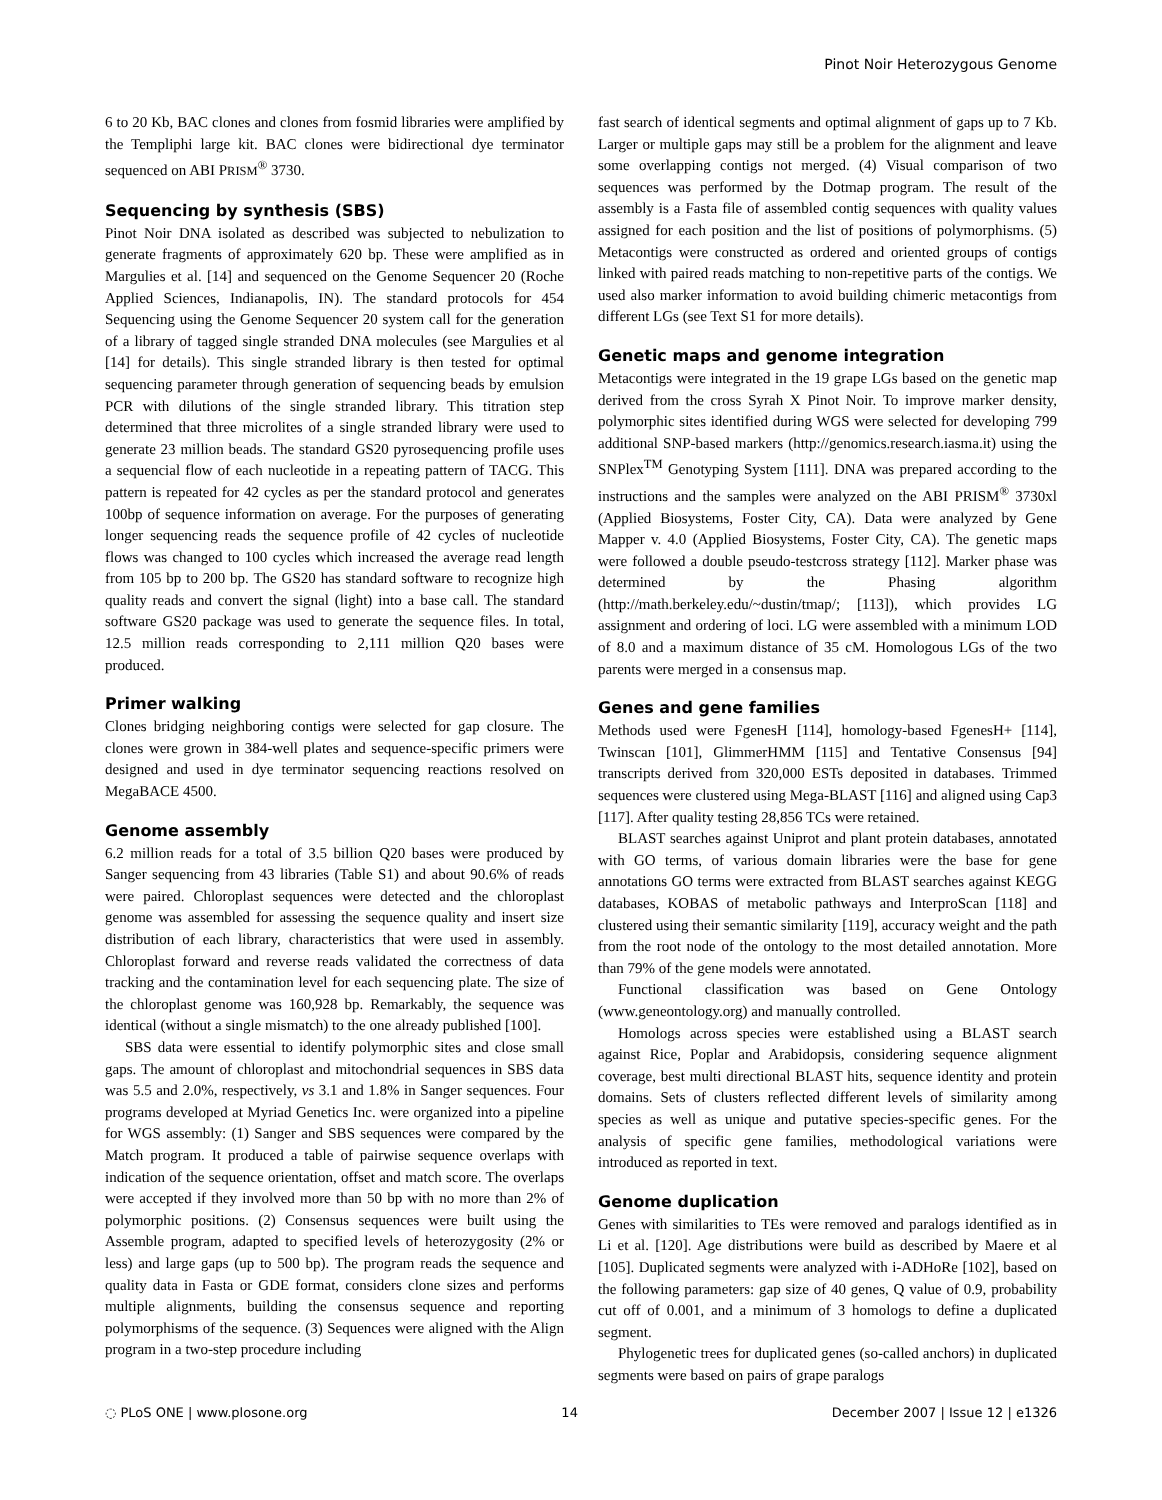Pinot Noir Heterozygous Genome
6 to 20 Kb, BAC clones and clones from fosmid libraries were amplified by the Templiphi large kit. BAC clones were bidirectional dye terminator sequenced on ABI PRISM<sup>®</sup> 3730.
Sequencing by synthesis (SBS)
Pinot Noir DNA isolated as described was subjected to nebulization to generate fragments of approximately 620 bp. These were amplified as in Margulies et al. [14] and sequenced on the Genome Sequencer 20 (Roche Applied Sciences, Indianapolis, IN). The standard protocols for 454 Sequencing using the Genome Sequencer 20 system call for the generation of a library of tagged single stranded DNA molecules (see Margulies et al [14] for details). This single stranded library is then tested for optimal sequencing parameter through generation of sequencing beads by emulsion PCR with dilutions of the single stranded library. This titration step determined that three microlites of a single stranded library were used to generate 23 million beads. The standard GS20 pyrosequencing profile uses a sequencial flow of each nucleotide in a repeating pattern of TACG. This pattern is repeated for 42 cycles as per the standard protocol and generates 100bp of sequence information on average. For the purposes of generating longer sequencing reads the sequence profile of 42 cycles of nucleotide flows was changed to 100 cycles which increased the average read length from 105 bp to 200 bp. The GS20 has standard software to recognize high quality reads and convert the signal (light) into a base call. The standard software GS20 package was used to generate the sequence files. In total, 12.5 million reads corresponding to 2,111 million Q20 bases were produced.
Primer walking
Clones bridging neighboring contigs were selected for gap closure. The clones were grown in 384-well plates and sequence-specific primers were designed and used in dye terminator sequencing reactions resolved on MegaBACE 4500.
Genome assembly
6.2 million reads for a total of 3.5 billion Q20 bases were produced by Sanger sequencing from 43 libraries (Table S1) and about 90.6% of reads were paired. Chloroplast sequences were detected and the chloroplast genome was assembled for assessing the sequence quality and insert size distribution of each library, characteristics that were used in assembly. Chloroplast forward and reverse reads validated the correctness of data tracking and the contamination level for each sequencing plate. The size of the chloroplast genome was 160,928 bp. Remarkably, the sequence was identical (without a single mismatch) to the one already published [100].
SBS data were essential to identify polymorphic sites and close small gaps. The amount of chloroplast and mitochondrial sequences in SBS data was 5.5 and 2.0%, respectively, vs 3.1 and 1.8% in Sanger sequences. Four programs developed at Myriad Genetics Inc. were organized into a pipeline for WGS assembly: (1) Sanger and SBS sequences were compared by the Match program. It produced a table of pairwise sequence overlaps with indication of the sequence orientation, offset and match score. The overlaps were accepted if they involved more than 50 bp with no more than 2% of polymorphic positions. (2) Consensus sequences were built using the Assemble program, adapted to specified levels of heterozygosity (2% or less) and large gaps (up to 500 bp). The program reads the sequence and quality data in Fasta or GDE format, considers clone sizes and performs multiple alignments, building the consensus sequence and reporting polymorphisms of the sequence. (3) Sequences were aligned with the Align program in a two-step procedure including
fast search of identical segments and optimal alignment of gaps up to 7 Kb. Larger or multiple gaps may still be a problem for the alignment and leave some overlapping contigs not merged. (4) Visual comparison of two sequences was performed by the Dotmap program. The result of the assembly is a Fasta file of assembled contig sequences with quality values assigned for each position and the list of positions of polymorphisms. (5) Metacontigs were constructed as ordered and oriented groups of contigs linked with paired reads matching to non-repetitive parts of the contigs. We used also marker information to avoid building chimeric metacontigs from different LGs (see Text S1 for more details).
Genetic maps and genome integration
Metacontigs were integrated in the 19 grape LGs based on the genetic map derived from the cross Syrah X Pinot Noir. To improve marker density, polymorphic sites identified during WGS were selected for developing 799 additional SNP-based markers (http://genomics.research.iasma.it) using the SNPlex<sup>TM</sup> Genotyping System [111]. DNA was prepared according to the instructions and the samples were analyzed on the ABI PRISM<sup>®</sup> 3730xl (Applied Biosystems, Foster City, CA). Data were analyzed by Gene Mapper v. 4.0 (Applied Biosystems, Foster City, CA). The genetic maps were followed a double pseudo-testcross strategy [112]. Marker phase was determined by the Phasing algorithm (http://math.berkeley.edu/~dustin/tmap/; [113]), which provides LG assignment and ordering of loci. LG were assembled with a minimum LOD of 8.0 and a maximum distance of 35 cM. Homologous LGs of the two parents were merged in a consensus map.
Genes and gene families
Methods used were FgenesH [114], homology-based FgenesH+ [114], Twinscan [101], GlimmerHMM [115] and Tentative Consensus [94] transcripts derived from 320,000 ESTs deposited in databases. Trimmed sequences were clustered using Mega-BLAST [116] and aligned using Cap3 [117]. After quality testing 28,856 TCs were retained.
BLAST searches against Uniprot and plant protein databases, annotated with GO terms, of various domain libraries were the base for gene annotations GO terms were extracted from BLAST searches against KEGG databases, KOBAS of metabolic pathways and InterproScan [118] and clustered using their semantic similarity [119], accuracy weight and the path from the root node of the ontology to the most detailed annotation. More than 79% of the gene models were annotated.
Functional classification was based on Gene Ontology (www.geneontology.org) and manually controlled.
Homologs across species were established using a BLAST search against Rice, Poplar and Arabidopsis, considering sequence alignment coverage, best multi directional BLAST hits, sequence identity and protein domains. Sets of clusters reflected different levels of similarity among species as well as unique and putative species-specific genes. For the analysis of specific gene families, methodological variations were introduced as reported in text.
Genome duplication
Genes with similarities to TEs were removed and paralogs identified as in Li et al. [120]. Age distributions were build as described by Maere et al [105]. Duplicated segments were analyzed with i-ADHoRe [102], based on the following parameters: gap size of 40 genes, Q value of 0.9, probability cut off of 0.001, and a minimum of 3 homologs to define a duplicated segment.
Phylogenetic trees for duplicated genes (so-called anchors) in duplicated segments were based on pairs of grape paralogs
◌ PLoS ONE | www.plosone.org 14 December 2007 | Issue 12 | e1326